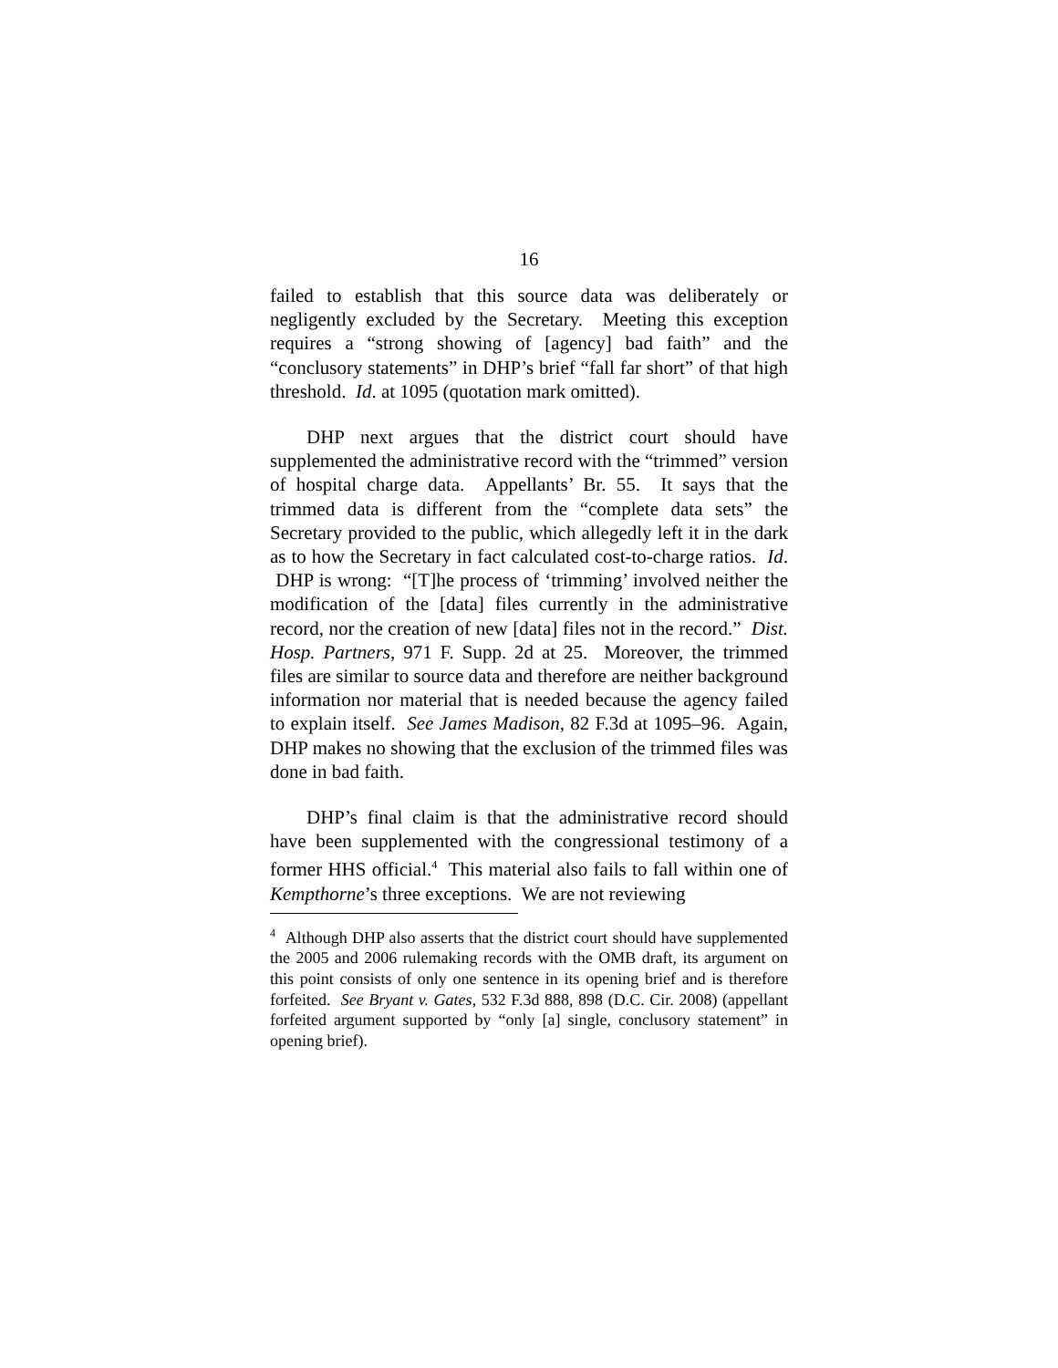16
failed to establish that this source data was deliberately or negligently excluded by the Secretary. Meeting this exception requires a “strong showing of [agency] bad faith” and the “conclusory statements” in DHP’s brief “fall far short” of that high threshold. Id. at 1095 (quotation mark omitted).
DHP next argues that the district court should have supplemented the administrative record with the “trimmed” version of hospital charge data. Appellants’ Br. 55. It says that the trimmed data is different from the “complete data sets” the Secretary provided to the public, which allegedly left it in the dark as to how the Secretary in fact calculated cost-to-charge ratios. Id. DHP is wrong: “[T]he process of ‘trimming’ involved neither the modification of the [data] files currently in the administrative record, nor the creation of new [data] files not in the record.” Dist. Hosp. Partners, 971 F. Supp. 2d at 25. Moreover, the trimmed files are similar to source data and therefore are neither background information nor material that is needed because the agency failed to explain itself. See James Madison, 82 F.3d at 1095–96. Again, DHP makes no showing that the exclusion of the trimmed files was done in bad faith.
DHP’s final claim is that the administrative record should have been supplemented with the congressional testimony of a former HHS official.<sup>4</sup> This material also fails to fall within one of Kempthorne’s three exceptions. We are not reviewing
<sup>4</sup> Although DHP also asserts that the district court should have supplemented the 2005 and 2006 rulemaking records with the OMB draft, its argument on this point consists of only one sentence in its opening brief and is therefore forfeited. See Bryant v. Gates, 532 F.3d 888, 898 (D.C. Cir. 2008) (appellant forfeited argument supported by “only [a] single, conclusory statement” in opening brief).